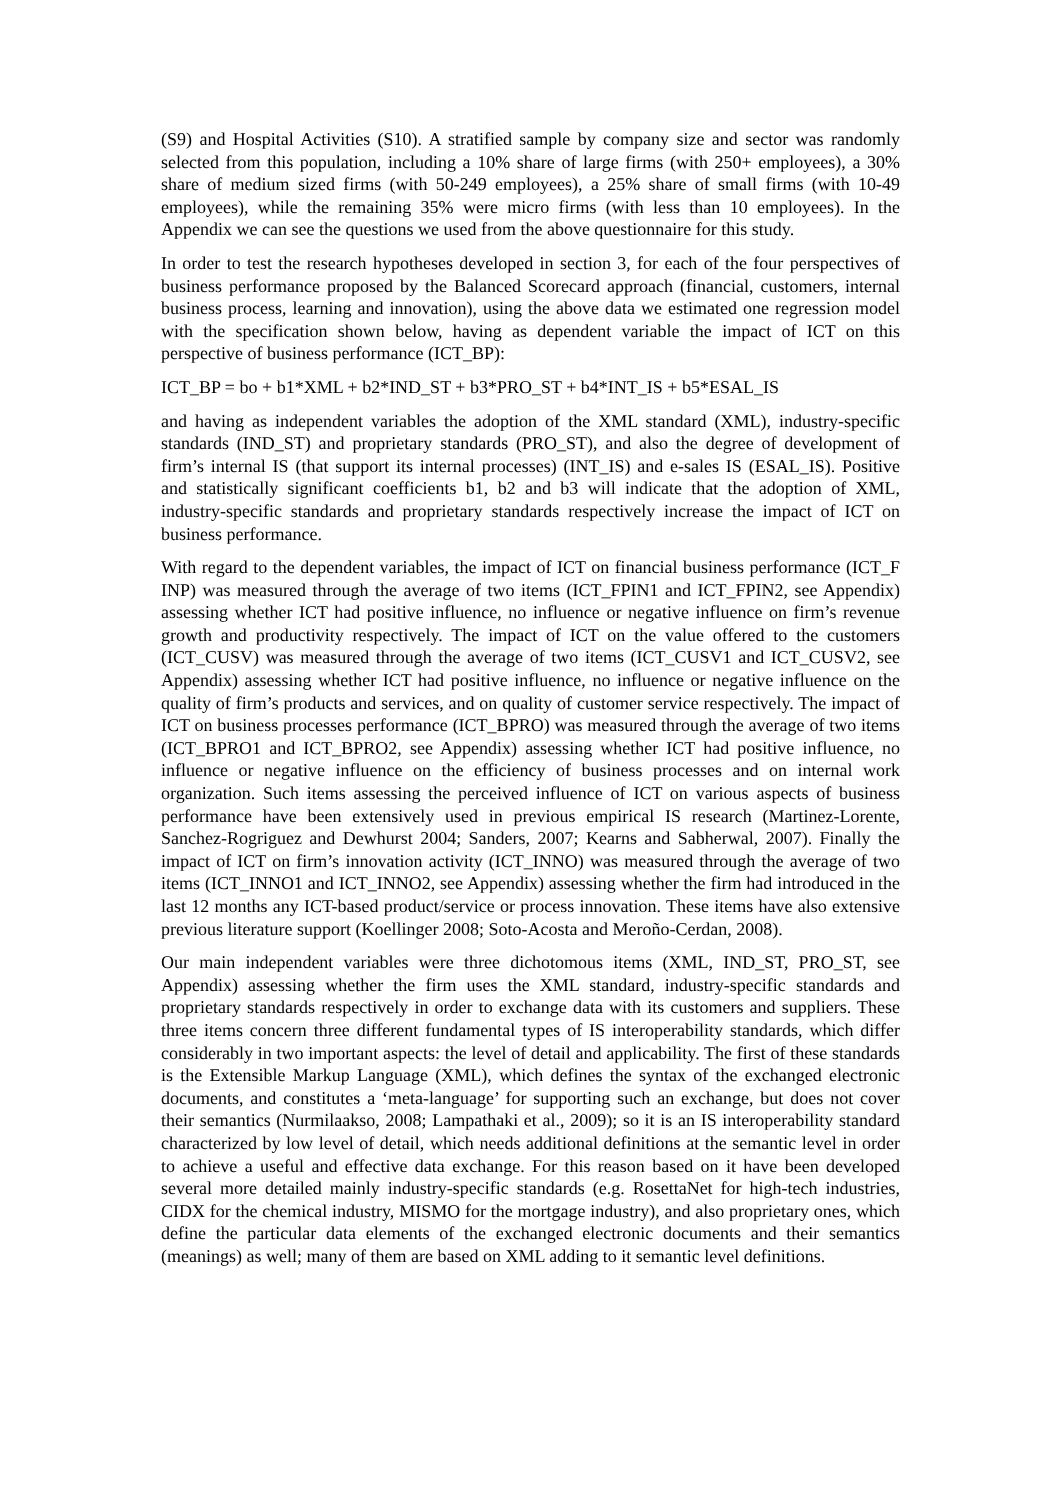(S9) and Hospital Activities (S10). A stratified sample by company size and sector was randomly selected from this population, including a 10% share of large firms (with 250+ employees), a 30% share of medium sized firms (with 50-249 employees), a 25% share of small firms (with 10-49 employees), while the remaining 35% were micro firms (with less than 10 employees). In the Appendix we can see the questions we used from the above questionnaire for this study.
In order to test the research hypotheses developed in section 3, for each of the four perspectives of business performance proposed by the Balanced Scorecard approach (financial, customers, internal business process, learning and innovation), using the above data we estimated one regression model with the specification shown below, having as dependent variable the impact of ICT on this perspective of business performance (ICT_BP):
ICT_BP = bo + b1*XML + b2*IND_ST + b3*PRO_ST + b4*INT_IS + b5*ESAL_IS
and having as independent variables the adoption of the XML standard (XML), industry-specific standards (IND_ST) and proprietary standards (PRO_ST), and also the degree of development of firm’s internal IS (that support its internal processes) (INT_IS) and e-sales IS (ESAL_IS). Positive and statistically significant coefficients b1, b2 and b3 will indicate that the adoption of XML, industry-specific standards and proprietary standards respectively increase the impact of ICT on business performance.
With regard to the dependent variables, the impact of ICT on financial business performance (ICT_F INP) was measured through the average of two items (ICT_FPIN1 and ICT_FPIN2, see Appendix) assessing whether ICT had positive influence, no influence or negative influence on firm’s revenue growth and productivity respectively. The impact of ICT on the value offered to the customers (ICT_CUSV) was measured through the average of two items (ICT_CUSV1 and ICT_CUSV2, see Appendix) assessing whether ICT had positive influence, no influence or negative influence on the quality of firm’s products and services, and on quality of customer service respectively. The impact of ICT on business processes performance (ICT_BPRO) was measured through the average of two items (ICT_BPRO1 and ICT_BPRO2, see Appendix) assessing whether ICT had positive influence, no influence or negative influence on the efficiency of business processes and on internal work organization. Such items assessing the perceived influence of ICT on various aspects of business performance have been extensively used in previous empirical IS research (Martinez-Lorente, Sanchez-Rogriguez and Dewhurst 2004; Sanders, 2007; Kearns and Sabherwal, 2007). Finally the impact of ICT on firm’s innovation activity (ICT_INNO) was measured through the average of two items (ICT_INNO1 and ICT_INNO2, see Appendix) assessing whether the firm had introduced in the last 12 months any ICT-based product/service or process innovation. These items have also extensive previous literature support (Koellinger 2008; Soto-Acosta and Meroño-Cerdan, 2008).
Our main independent variables were three dichotomous items (XML, IND_ST, PRO_ST, see Appendix) assessing whether the firm uses the XML standard, industry-specific standards and proprietary standards respectively in order to exchange data with its customers and suppliers. These three items concern three different fundamental types of IS interoperability standards, which differ considerably in two important aspects: the level of detail and applicability. The first of these standards is the Extensible Markup Language (XML), which defines the syntax of the exchanged electronic documents, and constitutes a ‘meta-language’ for supporting such an exchange, but does not cover their semantics (Nurmilaakso, 2008; Lampathaki et al., 2009); so it is an IS interoperability standard characterized by low level of detail, which needs additional definitions at the semantic level in order to achieve a useful and effective data exchange. For this reason based on it have been developed several more detailed mainly industry-specific standards (e.g. RosettaNet for high-tech industries, CIDX for the chemical industry, MISMO for the mortgage industry), and also proprietary ones, which define the particular data elements of the exchanged electronic documents and their semantics (meanings) as well; many of them are based on XML adding to it semantic level definitions.